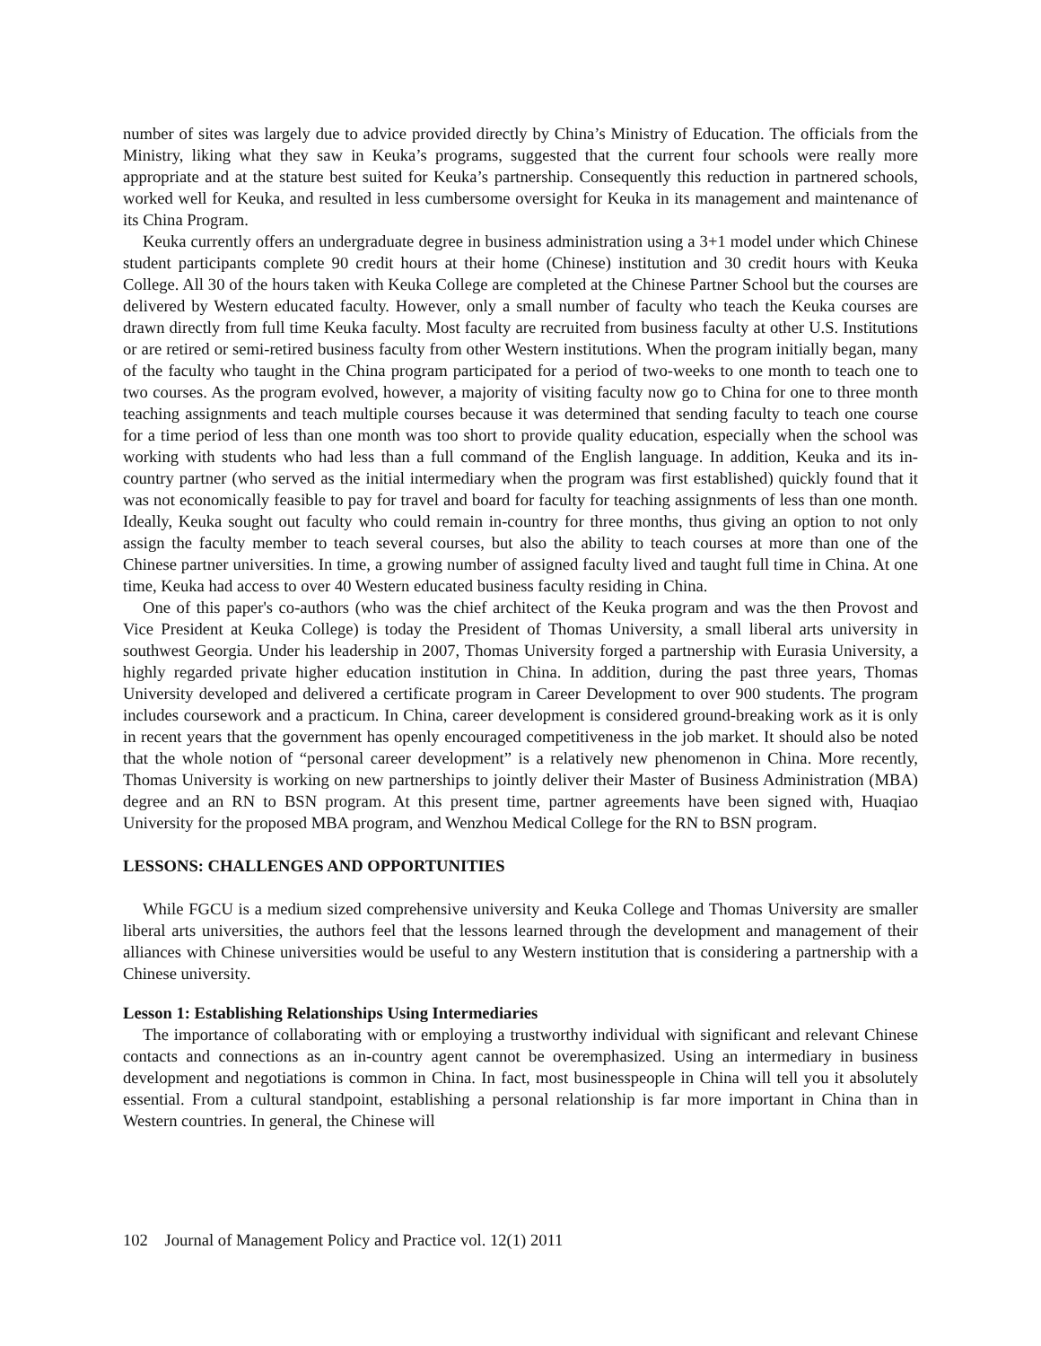number of sites was largely due to advice provided directly by China’s Ministry of Education. The officials from the Ministry, liking what they saw in Keuka’s programs, suggested that the current four schools were really more appropriate and at the stature best suited for Keuka’s partnership. Consequently this reduction in partnered schools, worked well for Keuka, and resulted in less cumbersome oversight for Keuka in its management and maintenance of its China Program.
Keuka currently offers an undergraduate degree in business administration using a 3+1 model under which Chinese student participants complete 90 credit hours at their home (Chinese) institution and 30 credit hours with Keuka College. All 30 of the hours taken with Keuka College are completed at the Chinese Partner School but the courses are delivered by Western educated faculty. However, only a small number of faculty who teach the Keuka courses are drawn directly from full time Keuka faculty. Most faculty are recruited from business faculty at other U.S. Institutions or are retired or semi-retired business faculty from other Western institutions. When the program initially began, many of the faculty who taught in the China program participated for a period of two-weeks to one month to teach one to two courses. As the program evolved, however, a majority of visiting faculty now go to China for one to three month teaching assignments and teach multiple courses because it was determined that sending faculty to teach one course for a time period of less than one month was too short to provide quality education, especially when the school was working with students who had less than a full command of the English language. In addition, Keuka and its in-country partner (who served as the initial intermediary when the program was first established) quickly found that it was not economically feasible to pay for travel and board for faculty for teaching assignments of less than one month. Ideally, Keuka sought out faculty who could remain in-country for three months, thus giving an option to not only assign the faculty member to teach several courses, but also the ability to teach courses at more than one of the Chinese partner universities. In time, a growing number of assigned faculty lived and taught full time in China. At one time, Keuka had access to over 40 Western educated business faculty residing in China.
One of this paper's co-authors (who was the chief architect of the Keuka program and was the then Provost and Vice President at Keuka College) is today the President of Thomas University, a small liberal arts university in southwest Georgia. Under his leadership in 2007, Thomas University forged a partnership with Eurasia University, a highly regarded private higher education institution in China. In addition, during the past three years, Thomas University developed and delivered a certificate program in Career Development to over 900 students. The program includes coursework and a practicum. In China, career development is considered ground-breaking work as it is only in recent years that the government has openly encouraged competitiveness in the job market. It should also be noted that the whole notion of “personal career development” is a relatively new phenomenon in China. More recently, Thomas University is working on new partnerships to jointly deliver their Master of Business Administration (MBA) degree and an RN to BSN program. At this present time, partner agreements have been signed with, Huaqiao University for the proposed MBA program, and Wenzhou Medical College for the RN to BSN program.
LESSONS: CHALLENGES AND OPPORTUNITIES
While FGCU is a medium sized comprehensive university and Keuka College and Thomas University are smaller liberal arts universities, the authors feel that the lessons learned through the development and management of their alliances with Chinese universities would be useful to any Western institution that is considering a partnership with a Chinese university.
Lesson 1: Establishing Relationships Using Intermediaries
The importance of collaborating with or employing a trustworthy individual with significant and relevant Chinese contacts and connections as an in-country agent cannot be overemphasized. Using an intermediary in business development and negotiations is common in China. In fact, most businesspeople in China will tell you it absolutely essential. From a cultural standpoint, establishing a personal relationship is far more important in China than in Western countries. In general, the Chinese will
102 Journal of Management Policy and Practice vol. 12(1) 2011